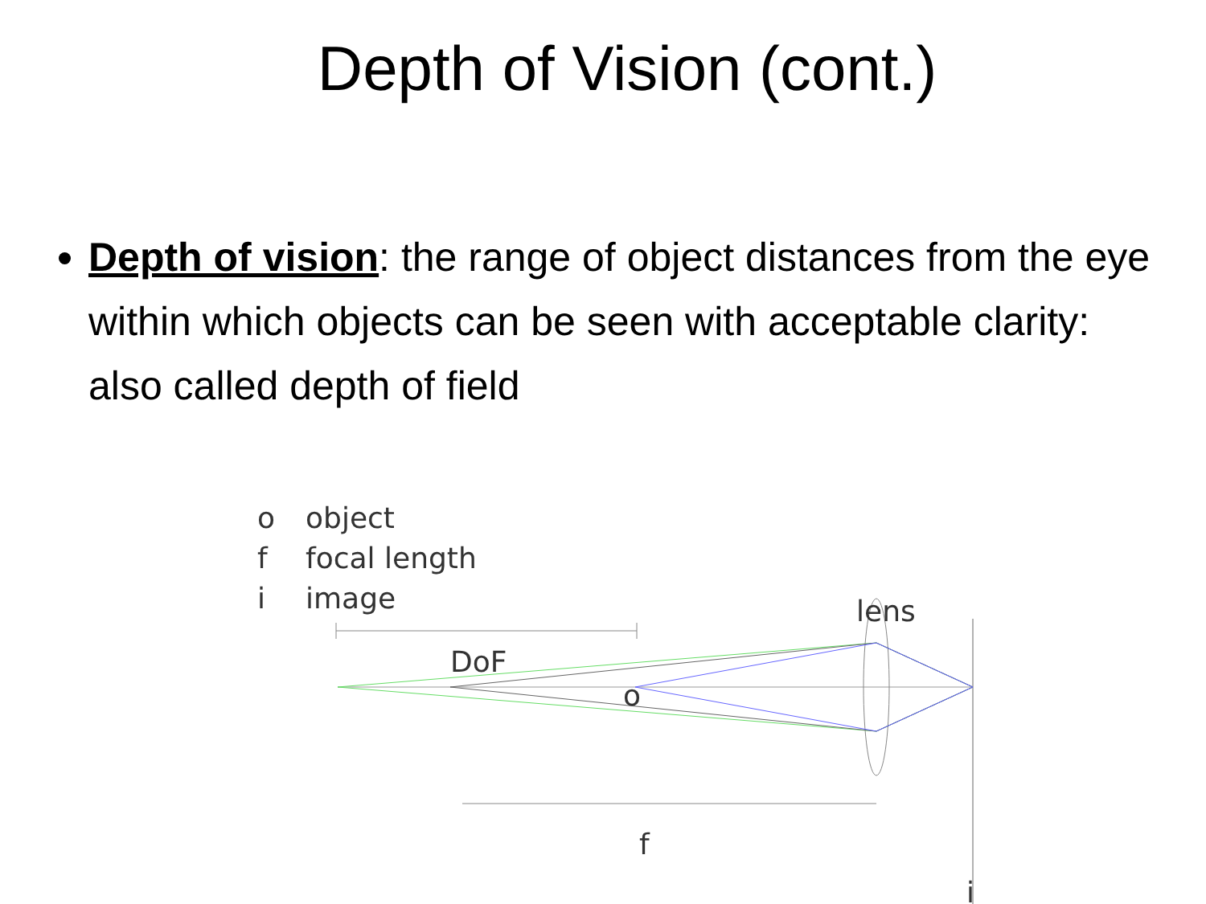Depth of Vision (cont.)
Depth of vision: the range of object distances from the eye within which objects can be seen with acceptable clarity: also called depth of field
o object
f focal length
i image
lens
DoF
o
f
i